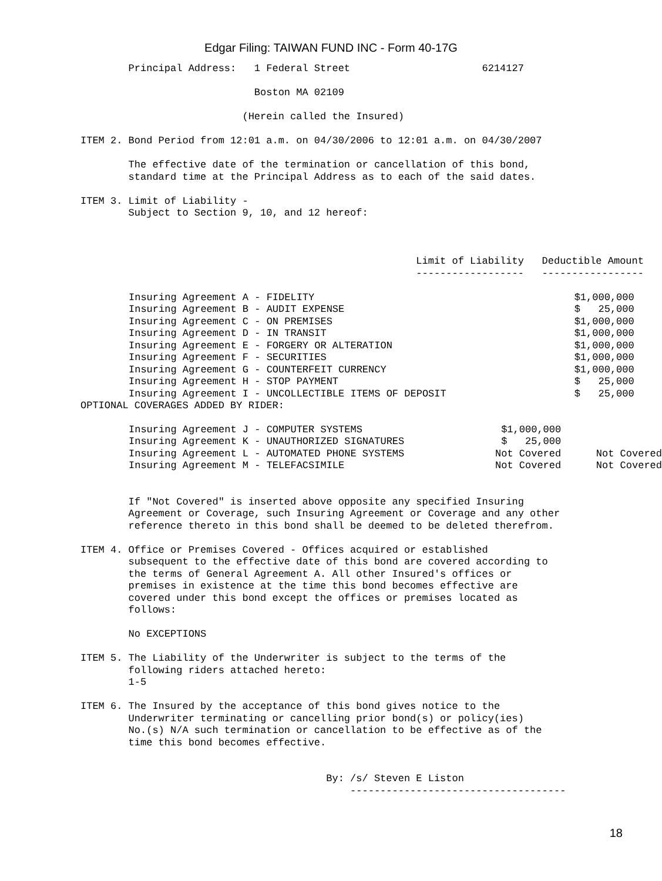Edgar Filing: TAIWAN FUND INC - Form 40-17G
        Principal Address:   1 Federal Street                      6214127

                             Boston MA 02109

                           (Herein called the Insured)

ITEM 2. Bond Period from 12:01 a.m. on 04/30/2006 to 12:01 a.m. on 04/30/2007

        The effective date of the termination or cancellation of this bond,
        standard time at the Principal Address as to each of the said dates.

ITEM 3. Limit of Liability -
        Subject to Section 9, 10, and 12 hereof:



                                                        Limit of Liability   Deductible Amount
                                                        ------------------   -----------------
| Insuring Agreement A - FIDELITY | $1,000,000 |
| Insuring Agreement B - AUDIT EXPENSE | $ 25,000 |
| Insuring Agreement C - ON PREMISES | $1,000,000 |
| Insuring Agreement D - IN TRANSIT | $1,000,000 |
| Insuring Agreement E - FORGERY OR ALTERATION | $1,000,000 |
| Insuring Agreement F - SECURITIES | $1,000,000 |
| Insuring Agreement G - COUNTERFEIT CURRENCY | $1,000,000 |
| Insuring Agreement H - STOP PAYMENT | $ 25,000 |
| Insuring Agreement I - UNCOLLECTIBLE ITEMS OF DEPOSIT | $ 25,000 |
OPTIONAL COVERAGES ADDED BY RIDER:
| Insuring Agreement J - COMPUTER SYSTEMS | $1,000,000 | | |
| Insuring Agreement K - UNAUTHORIZED SIGNATURES | $ 25,000 | | |
| Insuring Agreement L - AUTOMATED PHONE SYSTEMS | Not Covered | | Not Covered |
| Insuring Agreement M - TELEFACSIMILE | Not Covered | | Not Covered |
        If "Not Covered" is inserted above opposite any specified Insuring
        Agreement or Coverage, such Insuring Agreement or Coverage and any other
        reference thereto in this bond shall be deemed to be deleted therefrom.

ITEM 4. Office or Premises Covered - Offices acquired or established
        subsequent to the effective date of this bond are covered according to
        the terms of General Agreement A. All other Insured's offices or
        premises in existence at the time this bond becomes effective are
        covered under this bond except the offices or premises located as
        follows:

        No EXCEPTIONS

ITEM 5. The Liability of the Underwriter is subject to the terms of the
        following riders attached hereto:
        1-5

ITEM 6. The Insured by the acceptance of this bond gives notice to the
        Underwriter terminating or cancelling prior bond(s) or policy(ies)
        No.(s) N/A such termination or cancellation to be effective as of the
        time this bond becomes effective.


                                         By: /s/ Steven E Liston
                                             ------------------------------------
18